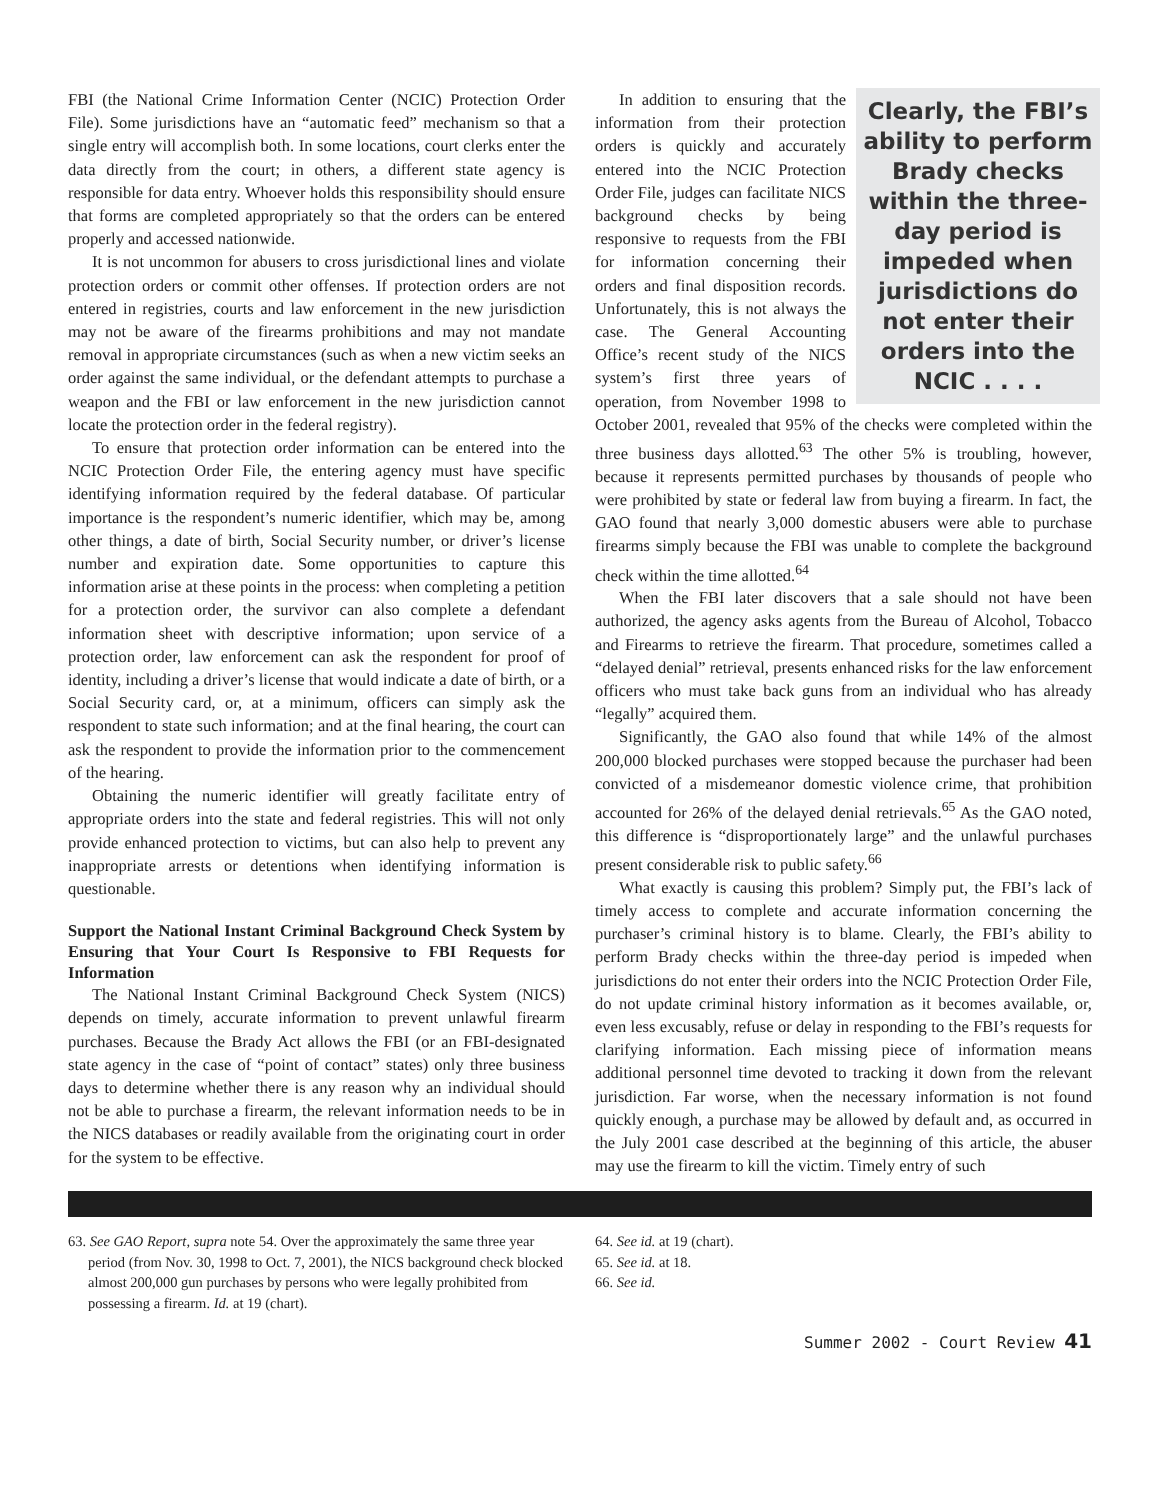FBI (the National Crime Information Center (NCIC) Protection Order File). Some jurisdictions have an “automatic feed” mechanism so that a single entry will accomplish both. In some locations, court clerks enter the data directly from the court; in others, a different state agency is responsible for data entry. Whoever holds this responsibility should ensure that forms are completed appropriately so that the orders can be entered properly and accessed nationwide.
It is not uncommon for abusers to cross jurisdictional lines and violate protection orders or commit other offenses. If protection orders are not entered in registries, courts and law enforcement in the new jurisdiction may not be aware of the firearms prohibitions and may not mandate removal in appropriate circumstances (such as when a new victim seeks an order against the same individual, or the defendant attempts to purchase a weapon and the FBI or law enforcement in the new jurisdiction cannot locate the protection order in the federal registry).
To ensure that protection order information can be entered into the NCIC Protection Order File, the entering agency must have specific identifying information required by the federal database. Of particular importance is the respondent’s numeric identifier, which may be, among other things, a date of birth, Social Security number, or driver’s license number and expiration date. Some opportunities to capture this information arise at these points in the process: when completing a petition for a protection order, the survivor can also complete a defendant information sheet with descriptive information; upon service of a protection order, law enforcement can ask the respondent for proof of identity, including a driver’s license that would indicate a date of birth, or a Social Security card, or, at a minimum, officers can simply ask the respondent to state such information; and at the final hearing, the court can ask the respondent to provide the information prior to the commencement of the hearing.
Obtaining the numeric identifier will greatly facilitate entry of appropriate orders into the state and federal registries. This will not only provide enhanced protection to victims, but can also help to prevent any inappropriate arrests or detentions when identifying information is questionable.
Support the National Instant Criminal Background Check System by Ensuring that Your Court Is Responsive to FBI Requests for Information
The National Instant Criminal Background Check System (NICS) depends on timely, accurate information to prevent unlawful firearm purchases. Because the Brady Act allows the FBI (or an FBI-designated state agency in the case of “point of contact” states) only three business days to determine whether there is any reason why an individual should not be able to purchase a firearm, the relevant information needs to be in the NICS databases or readily available from the originating court in order for the system to be effective.
Clearly, the FBI’s ability to perform Brady checks within the three-day period is impeded when jurisdictions do not enter their orders into the NCIC . . . .
In addition to ensuring that the information from their protection orders is quickly and accurately entered into the NCIC Protection Order File, judges can facilitate NICS background checks by being responsive to requests from the FBI for information concerning their orders and final disposition records. Unfortunately, this is not always the case. The General Accounting Office’s recent study of the NICS system’s first three years of operation, from November 1998 to October 2001, revealed that 95% of the checks were completed within the three business days allotted.<sup>63</sup> The other 5% is troubling, however, because it represents permitted purchases by thousands of people who were prohibited by state or federal law from buying a firearm. In fact, the GAO found that nearly 3,000 domestic abusers were able to purchase firearms simply because the FBI was unable to complete the background check within the time allotted.<sup>64</sup>
When the FBI later discovers that a sale should not have been authorized, the agency asks agents from the Bureau of Alcohol, Tobacco and Firearms to retrieve the firearm. That procedure, sometimes called a “delayed denial” retrieval, presents enhanced risks for the law enforcement officers who must take back guns from an individual who has already “legally” acquired them.
Significantly, the GAO also found that while 14% of the almost 200,000 blocked purchases were stopped because the purchaser had been convicted of a misdemeanor domestic violence crime, that prohibition accounted for 26% of the delayed denial retrievals.<sup>65</sup> As the GAO noted, this difference is “disproportionately large” and the unlawful purchases present considerable risk to public safety.<sup>66</sup>
What exactly is causing this problem? Simply put, the FBI’s lack of timely access to complete and accurate information concerning the purchaser’s criminal history is to blame. Clearly, the FBI’s ability to perform Brady checks within the three-day period is impeded when jurisdictions do not enter their orders into the NCIC Protection Order File, do not update criminal history information as it becomes available, or, even less excusably, refuse or delay in responding to the FBI’s requests for clarifying information. Each missing piece of information means additional personnel time devoted to tracking it down from the relevant jurisdiction. Far worse, when the necessary information is not found quickly enough, a purchase may be allowed by default and, as occurred in the July 2001 case described at the beginning of this article, the abuser may use the firearm to kill the victim. Timely entry of such
63. See GAO Report, supra note 54. Over the approximately the same three year period (from Nov. 30, 1998 to Oct. 7, 2001), the NICS background check blocked almost 200,000 gun purchases by persons who were legally prohibited from possessing a firearm. Id. at 19 (chart).
64. See id. at 19 (chart).
65. See id. at 18.
66. See id.
Summer 2002 - Court Review 41